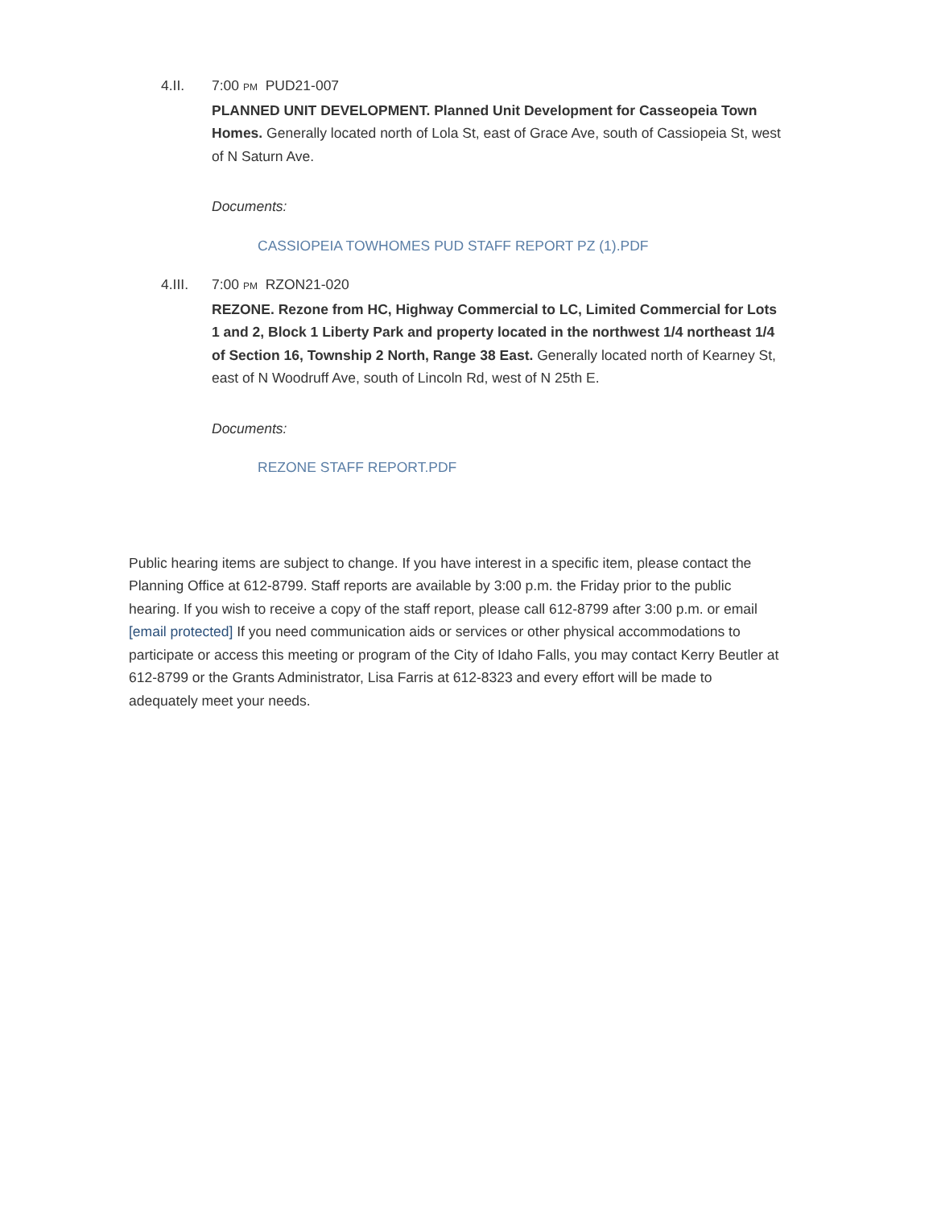4.II. 7:00 PM PUD21-007
PLANNED UNIT DEVELOPMENT. Planned Unit Development for Casseopeia Town Homes. Generally located north of Lola St, east of Grace Ave, south of Cassiopeia St, west of N Saturn Ave.
Documents:
CASSIOPEIA TOWHOMES PUD STAFF REPORT PZ (1).PDF
4.III. 7:00 PM RZON21-020
REZONE. Rezone from HC, Highway Commercial to LC, Limited Commercial for Lots 1 and 2, Block 1 Liberty Park and property located in the northwest 1/4 northeast 1/4 of Section 16, Township 2 North, Range 38 East. Generally located north of Kearney St, east of N Woodruff Ave, south of Lincoln Rd, west of N 25th E.
Documents:
REZONE STAFF REPORT.PDF
Public hearing items are subject to change. If you have interest in a specific item, please contact the Planning Office at 612-8799. Staff reports are available by 3:00 p.m. the Friday prior to the public hearing. If you wish to receive a copy of the staff report, please call 612-8799 after 3:00 p.m. or email [email protected] If you need communication aids or services or other physical accommodations to participate or access this meeting or program of the City of Idaho Falls, you may contact Kerry Beutler at 612-8799 or the Grants Administrator, Lisa Farris at 612-8323 and every effort will be made to adequately meet your needs.